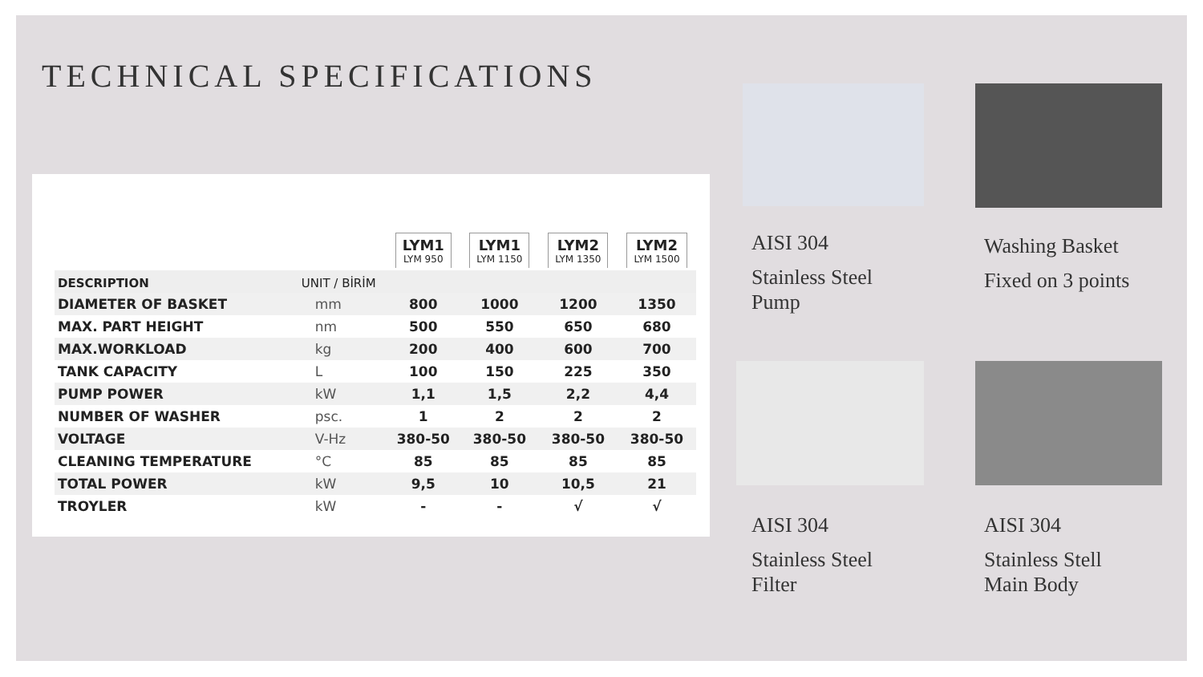TECHNICAL SPECIFICATIONS
| | | LYM1 LYM 950 | LYM1 LYM 1150 | LYM2 LYM 1350 | LYM2 LYM 1500 |
| --- | --- | --- | --- | --- | --- |
| DESCRIPTION | UNIT / BİRİM | | | | |
| DIAMETER OF BASKET | mm | 800 | 1000 | 1200 | 1350 |
| MAX. PART HEIGHT | nm | 500 | 550 | 650 | 680 |
| MAX.WORKLOAD | kg | 200 | 400 | 600 | 700 |
| TANK CAPACITY | L | 100 | 150 | 225 | 350 |
| PUMP POWER | kW | 1,1 | 1,5 | 2,2 | 4,4 |
| NUMBER OF WASHER | psc. | 1 | 2 | 2 | 2 |
| VOLTAGE | V-Hz | 380-50 | 380-50 | 380-50 | 380-50 |
| CLEANING TEMPERATURE | °C | 85 | 85 | 85 | 85 |
| TOTAL POWER | kW | 9,5 | 10 | 10,5 | 21 |
| TROYLER | kW | - | - | √ | √ |
AISI 304
Stainless Steel
Pump
Washing Basket
Fixed on 3 points
AISI 304
Stainless Steel
Filter
AISI 304
Stainless Stell
Main Body